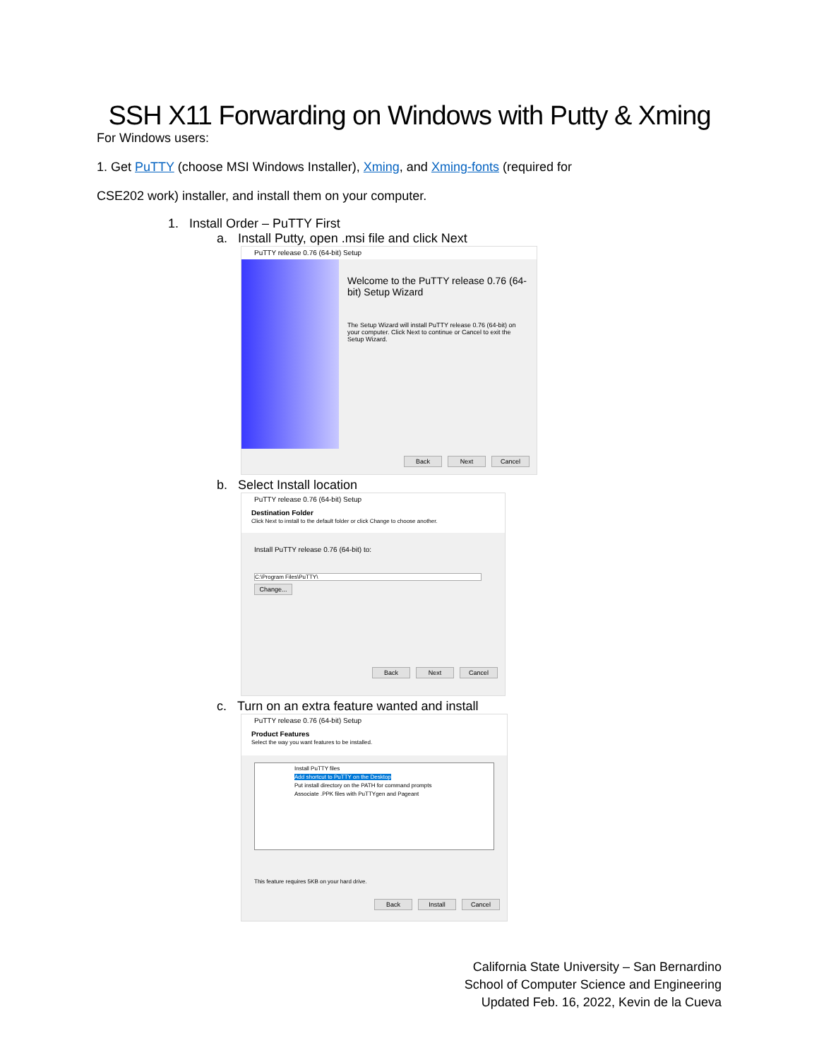SSH X11 Forwarding on Windows with Putty & Xming
For Windows users:
1. Get PuTTY (choose MSI Windows Installer), Xming, and Xming-fonts (required for
CSE202 work) installer, and install them on your computer.
1. Install Order – PuTTY First
a. Install Putty, open .msi file and click Next
PuTTY release 0.76 (64-bit) Setup
Welcome to the PuTTY release 0.76 (64-bit) Setup Wizard
The Setup Wizard will install PuTTY release 0.76 (64-bit) on your computer. Click Next to continue or Cancel to exit the Setup Wizard.
Back Next Cancel
b. Select Install location
PuTTY release 0.76 (64-bit) Setup
Destination Folder
Click Next to install to the default folder or click Change to choose another.
Install PuTTY release 0.76 (64-bit) to:
C:\Program Files\PuTTY\
Change...
Back Next Cancel
c. Turn on an extra feature wanted and install
PuTTY release 0.76 (64-bit) Setup
Product Features
Select the way you want features to be installed.
Install PuTTY files
Add shortcut to PuTTY on the Desktop
Put install directory on the PATH for command prompts
Associate .PPK files with PuTTYgen and Pageant
This feature requires 5KB on your hard drive.
Back Install Cancel
California State University – San Bernardino
School of Computer Science and Engineering
Updated Feb. 16, 2022, Kevin de la Cueva